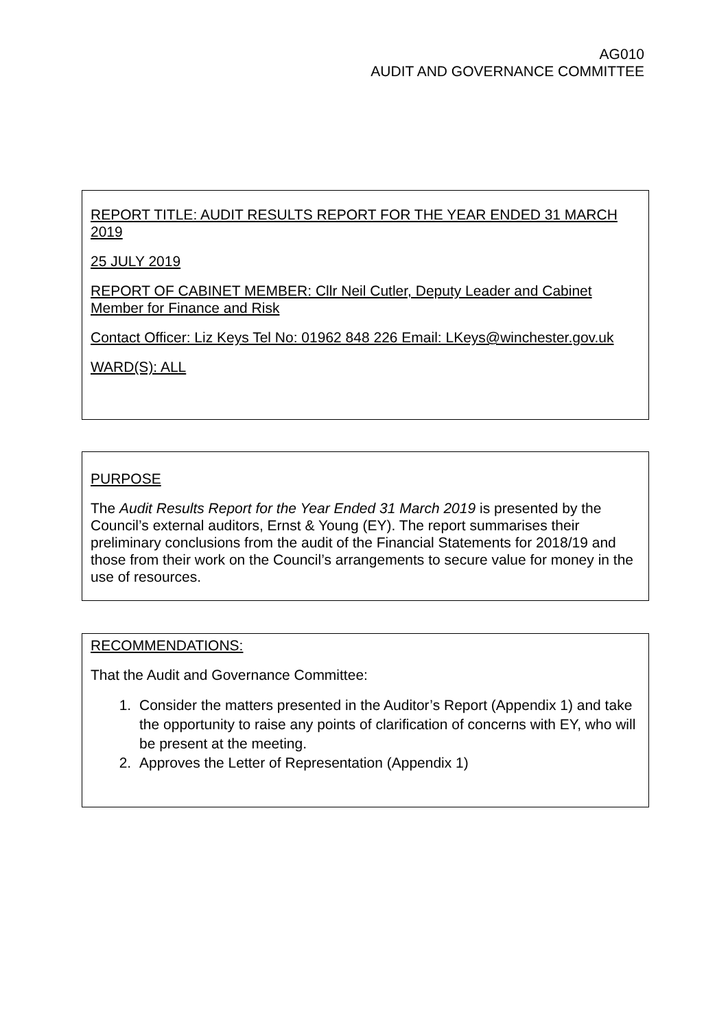AG010
AUDIT AND GOVERNANCE COMMITTEE
REPORT TITLE: AUDIT RESULTS REPORT FOR THE YEAR ENDED 31 MARCH 2019
25 JULY 2019
REPORT OF CABINET MEMBER: Cllr Neil Cutler, Deputy Leader and Cabinet Member for Finance and Risk
Contact Officer: Liz Keys Tel No: 01962 848 226 Email: LKeys@winchester.gov.uk
WARD(S): ALL
PURPOSE
The Audit Results Report for the Year Ended 31 March 2019 is presented by the Council’s external auditors, Ernst & Young (EY). The report summarises their preliminary conclusions from the audit of the Financial Statements for 2018/19 and those from their work on the Council’s arrangements to secure value for money in the use of resources.
RECOMMENDATIONS:
That the Audit and Governance Committee:
1. Consider the matters presented in the Auditor’s Report (Appendix 1) and take the opportunity to raise any points of clarification of concerns with EY, who will be present at the meeting.
2. Approves the Letter of Representation (Appendix 1)